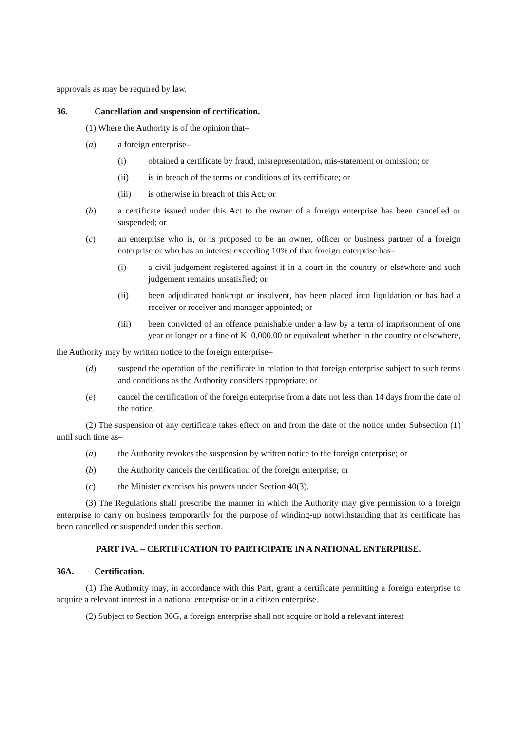approvals as may be required by law.
36. Cancellation and suspension of certification.
(1) Where the Authority is of the opinion that–
(a) a foreign enterprise–
(i) obtained a certificate by fraud, misrepresentation, mis-statement or omission; or
(ii) is in breach of the terms or conditions of its certificate; or
(iii) is otherwise in breach of this Act; or
(b) a certificate issued under this Act to the owner of a foreign enterprise has been cancelled or suspended; or
(c) an enterprise who is, or is proposed to be an owner, officer or business partner of a foreign enterprise or who has an interest exceeding 10% of that foreign enterprise has–
(i) a civil judgement registered against it in a court in the country or elsewhere and such judgement remains unsatisfied; or
(ii) been adjudicated bankrupt or insolvent, has been placed into liquidation or has had a receiver or receiver and manager appointed; or
(iii) been convicted of an offence punishable under a law by a term of imprisonment of one year or longer or a fine of K10,000.00 or equivalent whether in the country or elsewhere,
the Authority may by written notice to the foreign enterprise–
(d) suspend the operation of the certificate in relation to that foreign enterprise subject to such terms and conditions as the Authority considers appropriate; or
(e) cancel the certification of the foreign enterprise from a date not less than 14 days from the date of the notice.
(2) The suspension of any certificate takes effect on and from the date of the notice under Subsection (1) until such time as–
(a) the Authority revokes the suspension by written notice to the foreign enterprise; or
(b) the Authority cancels the certification of the foreign enterprise; or
(c) the Minister exercises his powers under Section 40(3).
(3) The Regulations shall prescribe the manner in which the Authority may give permission to a foreign enterprise to carry on business temporarily for the purpose of winding-up notwithstanding that its certificate has been cancelled or suspended under this section.
PART IVA. – CERTIFICATION TO PARTICIPATE IN A NATIONAL ENTERPRISE.
36A. Certification.
(1) The Authority may, in accordance with this Part, grant a certificate permitting a foreign enterprise to acquire a relevant interest in a national enterprise or in a citizen enterprise.
(2) Subject to Section 36G, a foreign enterprise shall not acquire or hold a relevant interest